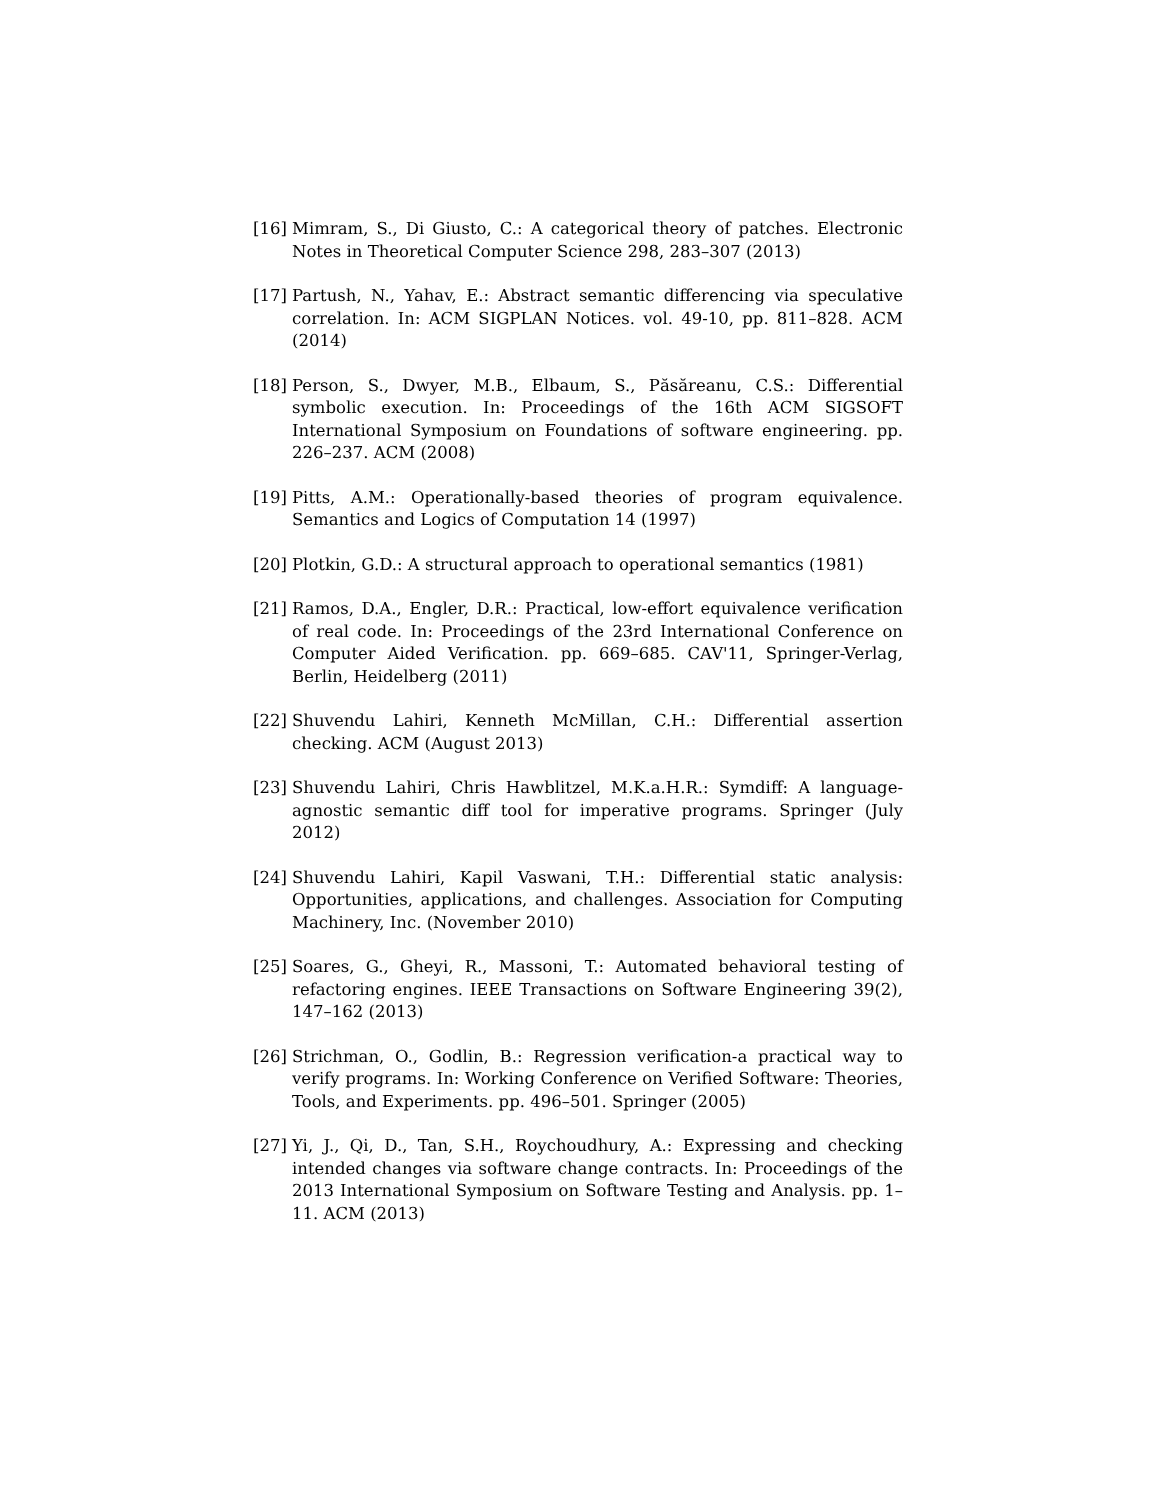[16] Mimram, S., Di Giusto, C.: A categorical theory of patches. Electronic Notes in Theoretical Computer Science 298, 283–307 (2013)
[17] Partush, N., Yahav, E.: Abstract semantic differencing via speculative correlation. In: ACM SIGPLAN Notices. vol. 49-10, pp. 811–828. ACM (2014)
[18] Person, S., Dwyer, M.B., Elbaum, S., Păsăreanu, C.S.: Differential symbolic execution. In: Proceedings of the 16th ACM SIGSOFT International Symposium on Foundations of software engineering. pp. 226–237. ACM (2008)
[19] Pitts, A.M.: Operationally-based theories of program equivalence. Semantics and Logics of Computation 14 (1997)
[20] Plotkin, G.D.: A structural approach to operational semantics (1981)
[21] Ramos, D.A., Engler, D.R.: Practical, low-effort equivalence verification of real code. In: Proceedings of the 23rd International Conference on Computer Aided Verification. pp. 669–685. CAV'11, Springer-Verlag, Berlin, Heidelberg (2011)
[22] Shuvendu Lahiri, Kenneth McMillan, C.H.: Differential assertion checking. ACM (August 2013)
[23] Shuvendu Lahiri, Chris Hawblitzel, M.K.a.H.R.: Symdiff: A language-agnostic semantic diff tool for imperative programs. Springer (July 2012)
[24] Shuvendu Lahiri, Kapil Vaswani, T.H.: Differential static analysis: Opportunities, applications, and challenges. Association for Computing Machinery, Inc. (November 2010)
[25] Soares, G., Gheyi, R., Massoni, T.: Automated behavioral testing of refactoring engines. IEEE Transactions on Software Engineering 39(2), 147–162 (2013)
[26] Strichman, O., Godlin, B.: Regression verification-a practical way to verify programs. In: Working Conference on Verified Software: Theories, Tools, and Experiments. pp. 496–501. Springer (2005)
[27] Yi, J., Qi, D., Tan, S.H., Roychoudhury, A.: Expressing and checking intended changes via software change contracts. In: Proceedings of the 2013 International Symposium on Software Testing and Analysis. pp. 1–11. ACM (2013)